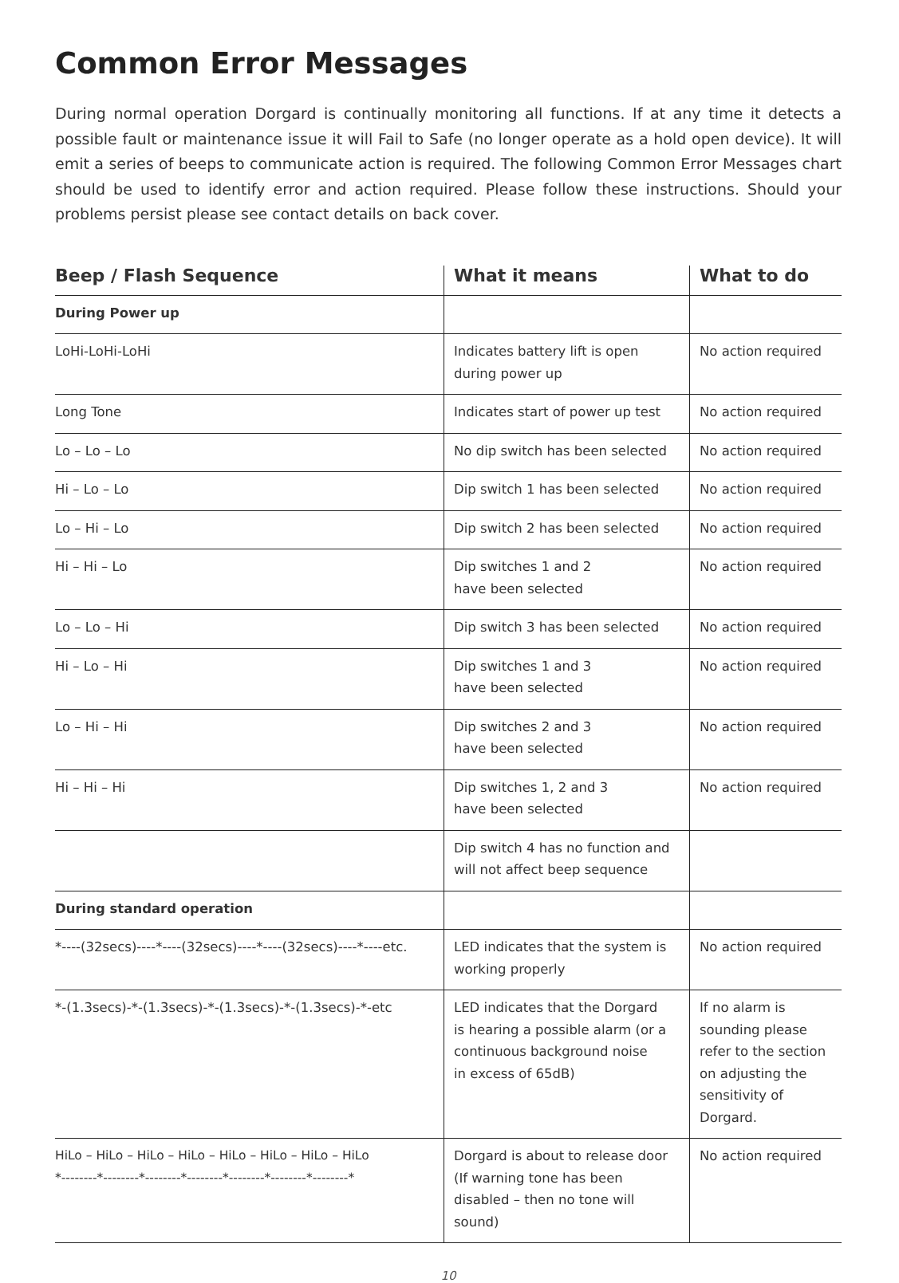Common Error Messages
During normal operation Dorgard is continually monitoring all functions. If at any time it detects a possible fault or maintenance issue it will Fail to Safe (no longer operate as a hold open device). It will emit a series of beeps to communicate action is required. The following Common Error Messages chart should be used to identify error and action required. Please follow these instructions. Should your problems persist please see contact details on back cover.
| Beep / Flash Sequence | What it means | What to do |
| --- | --- | --- |
| During Power up | | |
| LoHi-LoHi-LoHi | Indicates battery lift is open during power up | No action required |
| Long Tone | Indicates start of power up test | No action required |
| Lo – Lo – Lo | No dip switch has been selected | No action required |
| Hi – Lo – Lo | Dip switch 1 has been selected | No action required |
| Lo – Hi – Lo | Dip switch 2 has been selected | No action required |
| Hi – Hi – Lo | Dip switches 1 and 2 have been selected | No action required |
| Lo – Lo – Hi | Dip switch 3 has been selected | No action required |
| Hi – Lo – Hi | Dip switches 1 and 3 have been selected | No action required |
| Lo – Hi – Hi | Dip switches 2 and 3 have been selected | No action required |
| Hi – Hi – Hi | Dip switches 1, 2 and 3 have been selected | No action required |
| | Dip switch 4 has no function and will not affect beep sequence | |
| During standard operation | | |
| *----(32secs)----*----(32secs)----*----(32secs)----*----etc. | LED indicates that the system is working properly | No action required |
| *-(1.3secs)-*-(1.3secs)-*-(1.3secs)-*-(1.3secs)-*-etc | LED indicates that the Dorgard is hearing a possible alarm (or a continuous background noise in excess of 65dB) | If no alarm is sounding please refer to the section on adjusting the sensitivity of Dorgard. |
| HiLo – HiLo – HiLo – HiLo – HiLo – HiLo – HiLo – HiLo *--------*--------*--------*--------*--------*--------*--------* | Dorgard is about to release door (If warning tone has been disabled – then no tone will sound) | No action required |
10